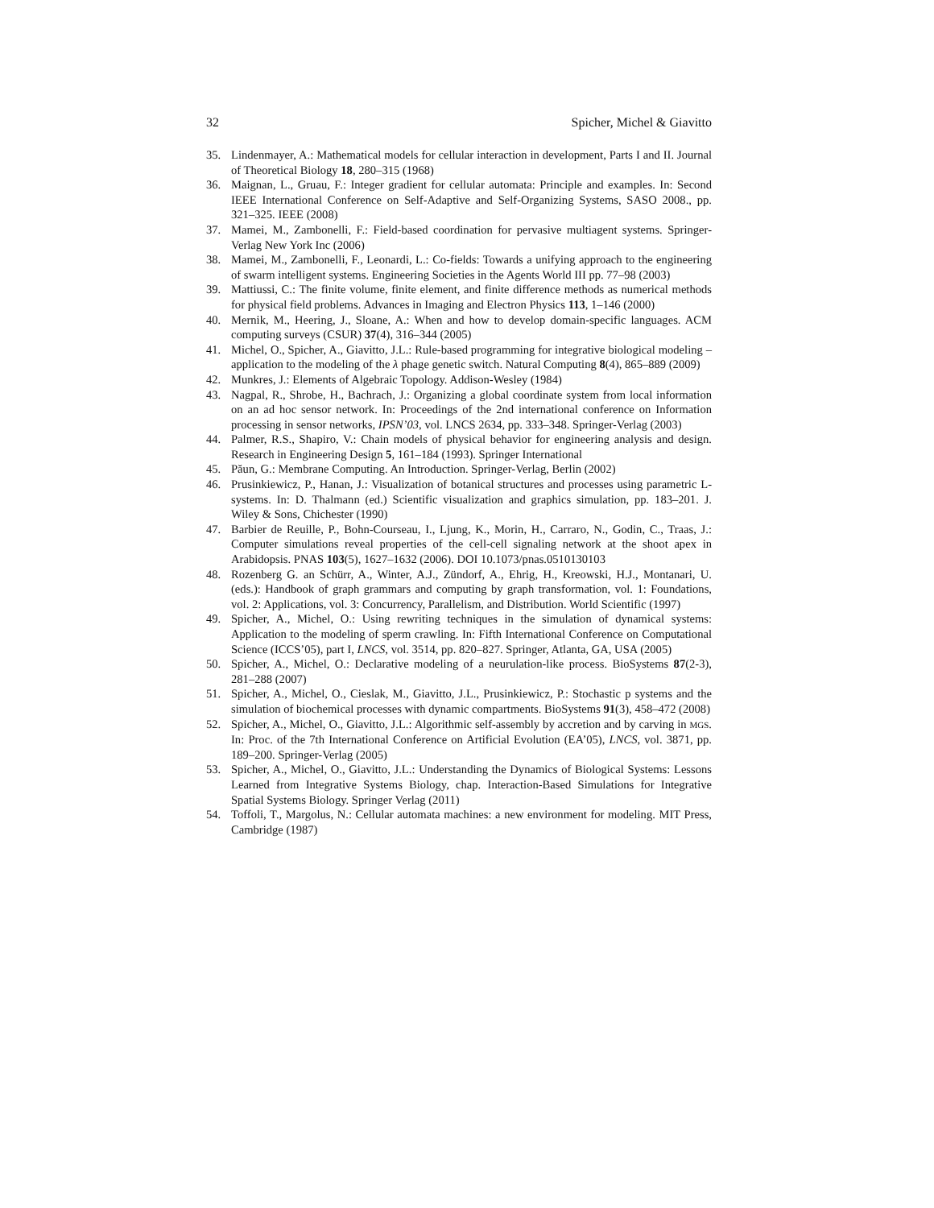32 Spicher, Michel & Giavitto
35. Lindenmayer, A.: Mathematical models for cellular interaction in development, Parts I and II. Journal of Theoretical Biology 18, 280–315 (1968)
36. Maignan, L., Gruau, F.: Integer gradient for cellular automata: Principle and examples. In: Second IEEE International Conference on Self-Adaptive and Self-Organizing Systems, SASO 2008., pp. 321–325. IEEE (2008)
37. Mamei, M., Zambonelli, F.: Field-based coordination for pervasive multiagent systems. Springer-Verlag New York Inc (2006)
38. Mamei, M., Zambonelli, F., Leonardi, L.: Co-fields: Towards a unifying approach to the engineering of swarm intelligent systems. Engineering Societies in the Agents World III pp. 77–98 (2003)
39. Mattiussi, C.: The finite volume, finite element, and finite difference methods as numerical methods for physical field problems. Advances in Imaging and Electron Physics 113, 1–146 (2000)
40. Mernik, M., Heering, J., Sloane, A.: When and how to develop domain-specific languages. ACM computing surveys (CSUR) 37(4), 316–344 (2005)
41. Michel, O., Spicher, A., Giavitto, J.L.: Rule-based programming for integrative biological modeling – application to the modeling of the λ phage genetic switch. Natural Computing 8(4), 865–889 (2009)
42. Munkres, J.: Elements of Algebraic Topology. Addison-Wesley (1984)
43. Nagpal, R., Shrobe, H., Bachrach, J.: Organizing a global coordinate system from local information on an ad hoc sensor network. In: Proceedings of the 2nd international conference on Information processing in sensor networks, IPSN’03, vol. LNCS 2634, pp. 333–348. Springer-Verlag (2003)
44. Palmer, R.S., Shapiro, V.: Chain models of physical behavior for engineering analysis and design. Research in Engineering Design 5, 161–184 (1993). Springer International
45. Păun, G.: Membrane Computing. An Introduction. Springer-Verlag, Berlin (2002)
46. Prusinkiewicz, P., Hanan, J.: Visualization of botanical structures and processes using parametric L-systems. In: D. Thalmann (ed.) Scientific visualization and graphics simulation, pp. 183–201. J. Wiley & Sons, Chichester (1990)
47. Barbier de Reuille, P., Bohn-Courseau, I., Ljung, K., Morin, H., Carraro, N., Godin, C., Traas, J.: Computer simulations reveal properties of the cell-cell signaling network at the shoot apex in Arabidopsis. PNAS 103(5), 1627–1632 (2006). DOI 10.1073/pnas.0510130103
48. Rozenberg G. an Schürr, A., Winter, A.J., Zündorf, A., Ehrig, H., Kreowski, H.J., Montanari, U. (eds.): Handbook of graph grammars and computing by graph transformation, vol. 1: Foundations, vol. 2: Applications, vol. 3: Concurrency, Parallelism, and Distribution. World Scientific (1997)
49. Spicher, A., Michel, O.: Using rewriting techniques in the simulation of dynamical systems: Application to the modeling of sperm crawling. In: Fifth International Conference on Computational Science (ICCS’05), part I, LNCS, vol. 3514, pp. 820–827. Springer, Atlanta, GA, USA (2005)
50. Spicher, A., Michel, O.: Declarative modeling of a neurulation-like process. BioSystems 87(2-3), 281–288 (2007)
51. Spicher, A., Michel, O., Cieslak, M., Giavitto, J.L., Prusinkiewicz, P.: Stochastic p systems and the simulation of biochemical processes with dynamic compartments. BioSystems 91(3), 458–472 (2008)
52. Spicher, A., Michel, O., Giavitto, J.L.: Algorithmic self-assembly by accretion and by carving in MGS. In: Proc. of the 7th International Conference on Artificial Evolution (EA’05), LNCS, vol. 3871, pp. 189–200. Springer-Verlag (2005)
53. Spicher, A., Michel, O., Giavitto, J.L.: Understanding the Dynamics of Biological Systems: Lessons Learned from Integrative Systems Biology, chap. Interaction-Based Simulations for Integrative Spatial Systems Biology. Springer Verlag (2011)
54. Toffoli, T., Margolus, N.: Cellular automata machines: a new environment for modeling. MIT Press, Cambridge (1987)